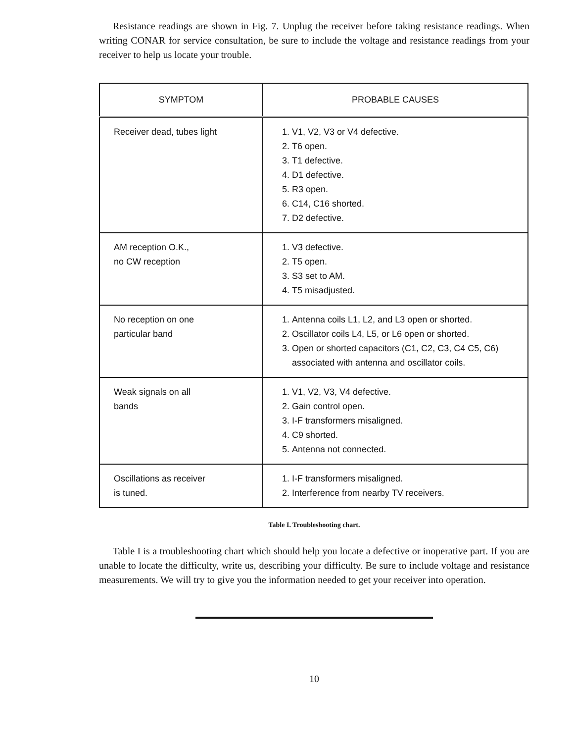Resistance readings are shown in Fig. 7. Unplug the receiver before taking resistance readings. When writing CONAR for service consultation, be sure to include the voltage and resistance readings from your receiver to help us locate your trouble.
| SYMPTOM | PROBABLE CAUSES |
| --- | --- |
| Receiver dead, tubes light | 1. V1, V2, V3 or V4 defective. 2. T6 open. 3. T1 defective. 4. D1 defective. 5. R3 open. 6. C14, C16 shorted. 7. D2 defective. |
| AM reception O.K., no CW reception | 1. V3 defective. 2. T5 open. 3. S3 set to AM. 4. T5 misadjusted. |
| No reception on one particular band | 1. Antenna coils L1, L2, and L3 open or shorted. 2. Oscillator coils L4, L5, or L6 open or shorted. 3. Open or shorted capacitors (C1, C2, C3, C4 C5, C6) associated with antenna and oscillator coils. |
| Weak signals on all bands | 1. V1, V2, V3, V4 defective. 2. Gain control open. 3. I-F transformers misaligned. 4. C9 shorted. 5. Antenna not connected. |
| Oscillations as receiver is tuned. | 1. I-F transformers misaligned. 2. Interference from nearby TV receivers. |
Table I. Troubleshooting chart.
Table I is a troubleshooting chart which should help you locate a defective or inoperative part. If you are unable to locate the difficulty, write us, describing your difficulty. Be sure to include voltage and resistance measurements. We will try to give you the information needed to get your receiver into operation.
10